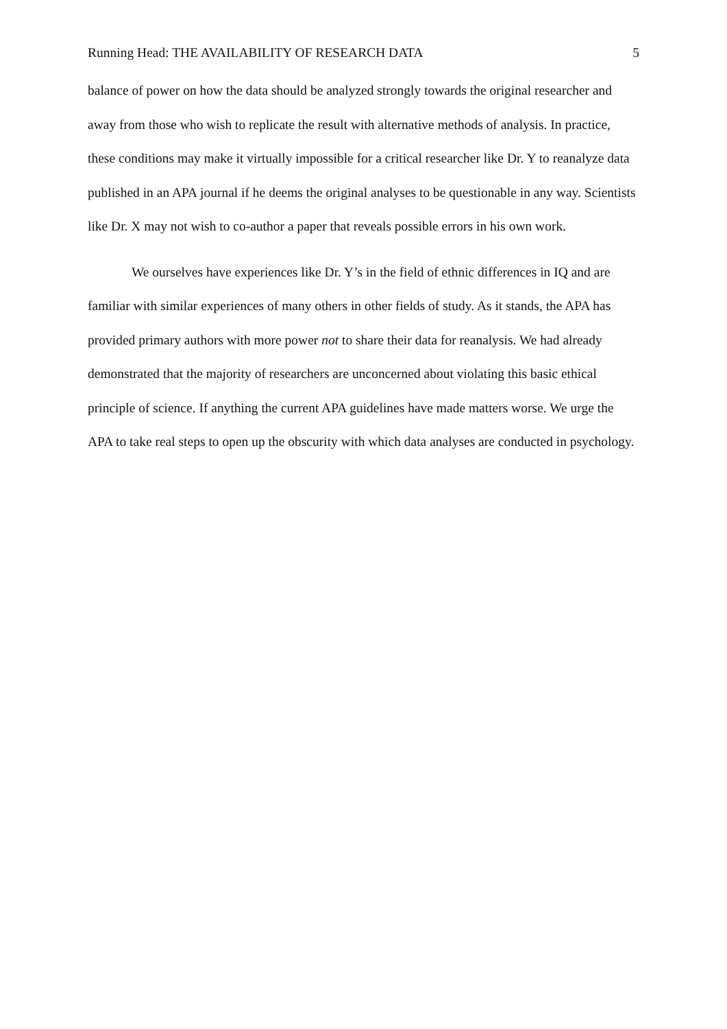Running Head: THE AVAILABILITY OF RESEARCH DATA 5
balance of power on how the data should be analyzed strongly towards the original researcher and away from those who wish to replicate the result with alternative methods of analysis. In practice, these conditions may make it virtually impossible for a critical researcher like Dr. Y to reanalyze data published in an APA journal if he deems the original analyses to be questionable in any way. Scientists like Dr. X may not wish to co-author a paper that reveals possible errors in his own work.
We ourselves have experiences like Dr. Y’s in the field of ethnic differences in IQ and are familiar with similar experiences of many others in other fields of study. As it stands, the APA has provided primary authors with more power not to share their data for reanalysis. We had already demonstrated that the majority of researchers are unconcerned about violating this basic ethical principle of science. If anything the current APA guidelines have made matters worse. We urge the APA to take real steps to open up the obscurity with which data analyses are conducted in psychology.